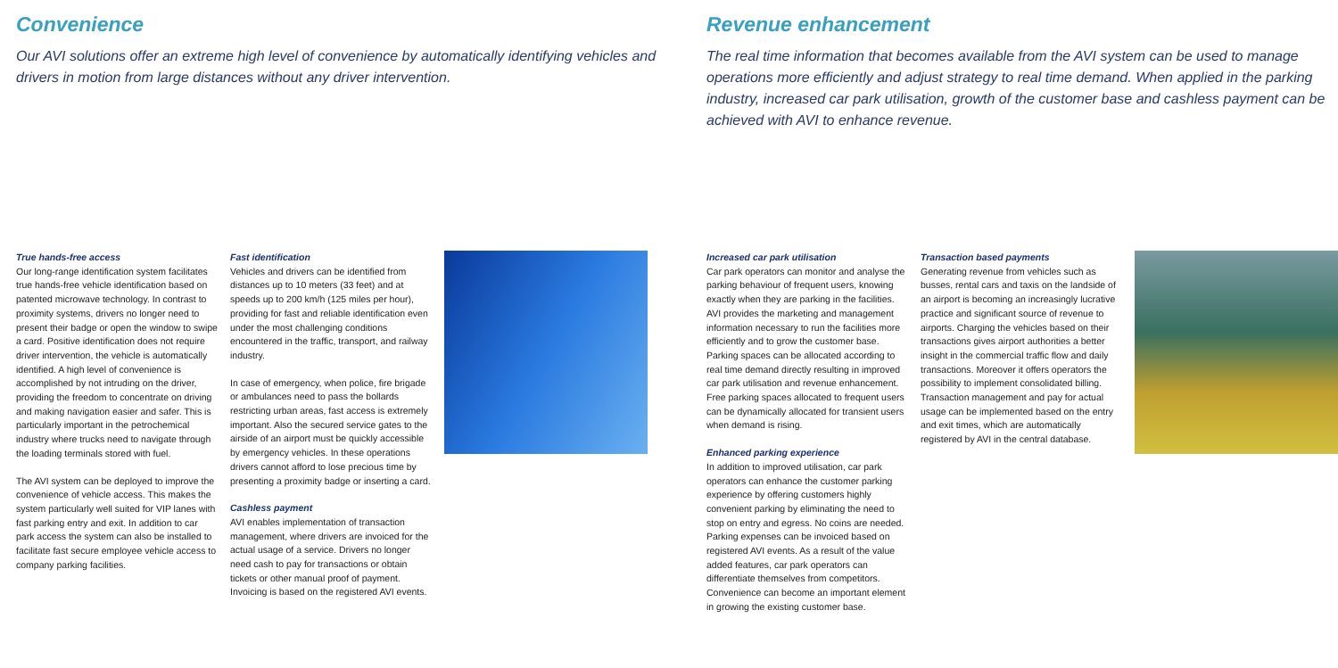Convenience
Our AVI solutions offer an extreme high level of convenience by automatically identifying vehicles and drivers in motion from large distances without any driver intervention.
True hands-free access
Our long-range identification system facilitates true hands-free vehicle identification based on patented microwave technology. In contrast to proximity systems, drivers no longer need to present their badge or open the window to swipe a card. Positive identification does not require driver intervention, the vehicle is automatically identified. A high level of convenience is accomplished by not intruding on the driver, providing the freedom to concentrate on driving and making navigation easier and safer. This is particularly important in the petrochemical industry where trucks need to navigate through the loading terminals stored with fuel.
The AVI system can be deployed to improve the convenience of vehicle access. This makes the system particularly well suited for VIP lanes with fast parking entry and exit. In addition to car park access the system can also be installed to facilitate fast secure employee vehicle access to company parking facilities.
Fast identification
Vehicles and drivers can be identified from distances up to 10 meters (33 feet) and at speeds up to 200 km/h (125 miles per hour), providing for fast and reliable identification even under the most challenging conditions encountered in the traffic, transport, and railway industry.
In case of emergency, when police, fire brigade or ambulances need to pass the bollards restricting urban areas, fast access is extremely important. Also the secured service gates to the airside of an airport must be quickly accessible by emergency vehicles. In these operations drivers cannot afford to lose precious time by presenting a proximity badge or inserting a card.
Cashless payment
AVI enables implementation of transaction management, where drivers are invoiced for the actual usage of a service. Drivers no longer need cash to pay for transactions or obtain tickets or other manual proof of payment. Invoicing is based on the registered AVI events.
Revenue enhancement
The real time information that becomes available from the AVI system can be used to manage operations more efficiently and adjust strategy to real time demand. When applied in the parking industry, increased car park utilisation, growth of the customer base and cashless payment can be achieved with AVI to enhance revenue.
Increased car park utilisation
Car park operators can monitor and analyse the parking behaviour of frequent users, knowing exactly when they are parking in the facilities. AVI provides the marketing and management information necessary to run the facilities more efficiently and to grow the customer base. Parking spaces can be allocated according to real time demand directly resulting in improved car park utilisation and revenue enhancement. Free parking spaces allocated to frequent users can be dynamically allocated for transient users when demand is rising.
Enhanced parking experience
In addition to improved utilisation, car park operators can enhance the customer parking experience by offering customers highly convenient parking by eliminating the need to stop on entry and egress. No coins are needed. Parking expenses can be invoiced based on registered AVI events. As a result of the value added features, car park operators can differentiate themselves from competitors. Convenience can become an important element in growing the existing customer base.
Transaction based payments
Generating revenue from vehicles such as busses, rental cars and taxis on the landside of an airport is becoming an increasingly lucrative practice and significant source of revenue to airports. Charging the vehicles based on their transactions gives airport authorities a better insight in the commercial traffic flow and daily transactions. Moreover it offers operators the possibility to implement consolidated billing. Transaction management and pay for actual usage can be implemented based on the entry and exit times, which are automatically registered by AVI in the central database.